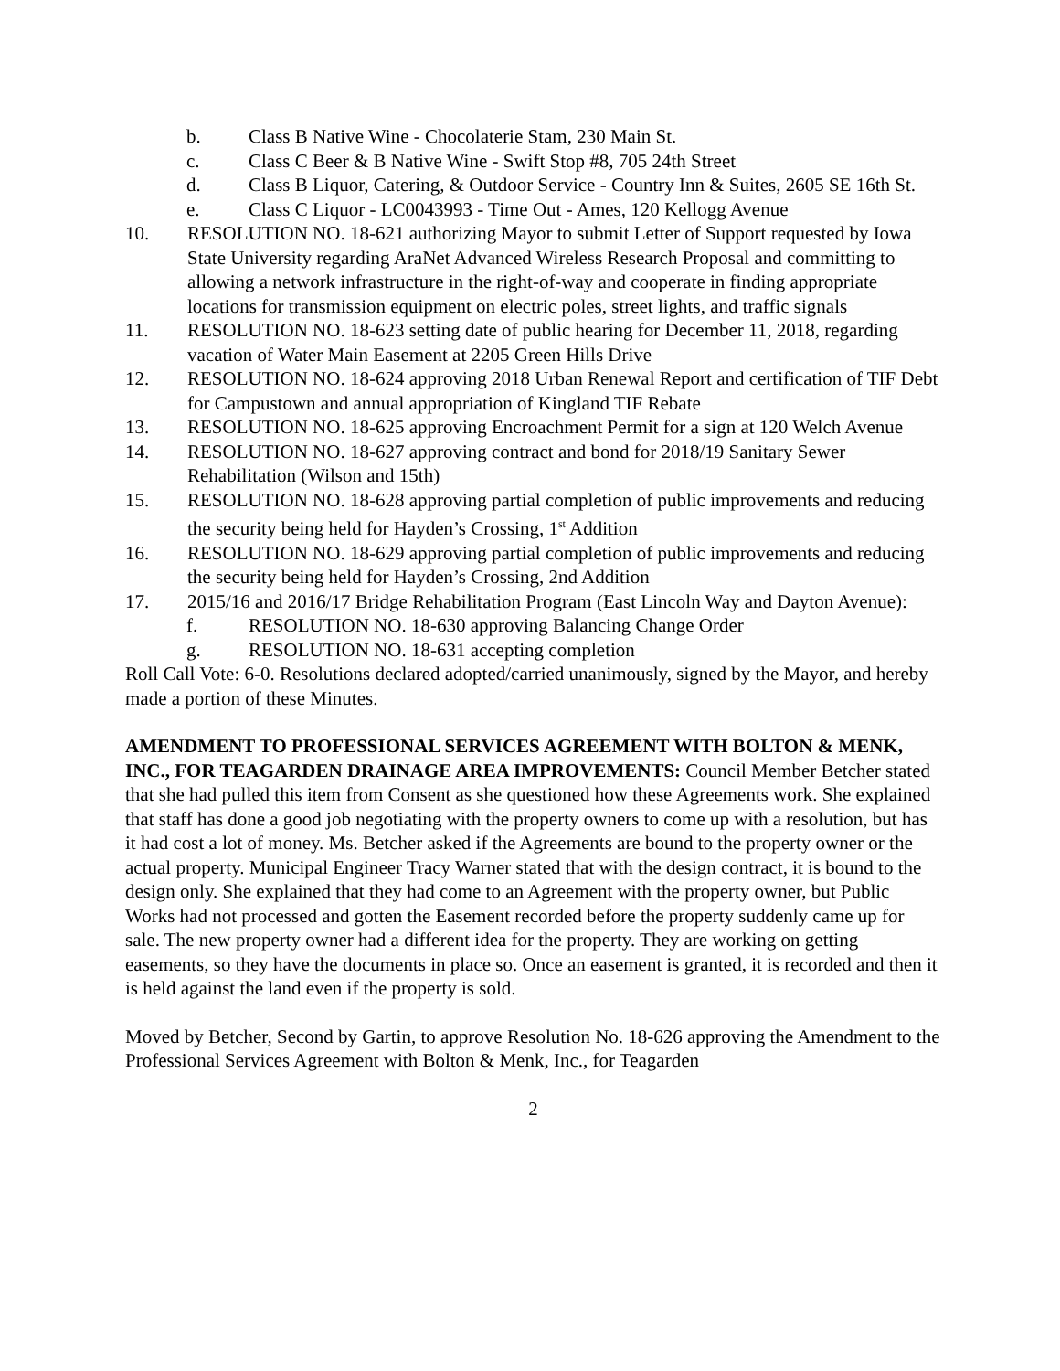b. Class B Native Wine - Chocolaterie Stam, 230 Main St.
c. Class C Beer & B Native Wine - Swift Stop #8, 705 24th Street
d. Class B Liquor, Catering, & Outdoor Service - Country Inn & Suites, 2605 SE 16th St.
e. Class C Liquor - LC0043993 - Time Out - Ames, 120 Kellogg Avenue
10. RESOLUTION NO. 18-621 authorizing Mayor to submit Letter of Support requested by Iowa State University regarding AraNet Advanced Wireless Research Proposal and committing to allowing a network infrastructure in the right-of-way and cooperate in finding appropriate locations for transmission equipment on electric poles, street lights, and traffic signals
11. RESOLUTION NO. 18-623 setting date of public hearing for December 11, 2018, regarding vacation of Water Main Easement at 2205 Green Hills Drive
12. RESOLUTION NO. 18-624 approving 2018 Urban Renewal Report and certification of TIF Debt for Campustown and annual appropriation of Kingland TIF Rebate
13. RESOLUTION NO. 18-625 approving Encroachment Permit for a sign at 120 Welch Avenue
14. RESOLUTION NO. 18-627 approving contract and bond for 2018/19 Sanitary Sewer Rehabilitation (Wilson and 15th)
15. RESOLUTION NO. 18-628 approving partial completion of public improvements and reducing the security being held for Hayden’s Crossing, 1<sup>st</sup> Addition
16. RESOLUTION NO. 18-629 approving partial completion of public improvements and reducing the security being held for Hayden’s Crossing, 2nd Addition
17. 2015/16 and 2016/17 Bridge Rehabilitation Program (East Lincoln Way and Dayton Avenue):
f. RESOLUTION NO. 18-630 approving Balancing Change Order
g. RESOLUTION NO. 18-631 accepting completion
Roll Call Vote: 6-0. Resolutions declared adopted/carried unanimously, signed by the Mayor, and hereby made a portion of these Minutes.
AMENDMENT TO PROFESSIONAL SERVICES AGREEMENT WITH BOLTON & MENK, INC., FOR TEAGARDEN DRAINAGE AREA IMPROVEMENTS: Council Member Betcher stated that she had pulled this item from Consent as she questioned how these Agreements work. She explained that staff has done a good job negotiating with the property owners to come up with a resolution, but has it had cost a lot of money. Ms. Betcher asked if the Agreements are bound to the property owner or the actual property. Municipal Engineer Tracy Warner stated that with the design contract, it is bound to the design only. She explained that they had come to an Agreement with the property owner, but Public Works had not processed and gotten the Easement recorded before the property suddenly came up for sale. The new property owner had a different idea for the property. They are working on getting easements, so they have the documents in place so. Once an easement is granted, it is recorded and then it is held against the land even if the property is sold.
Moved by Betcher, Second by Gartin, to approve Resolution No. 18-626 approving the Amendment to the Professional Services Agreement with Bolton & Menk, Inc., for Teagarden
2